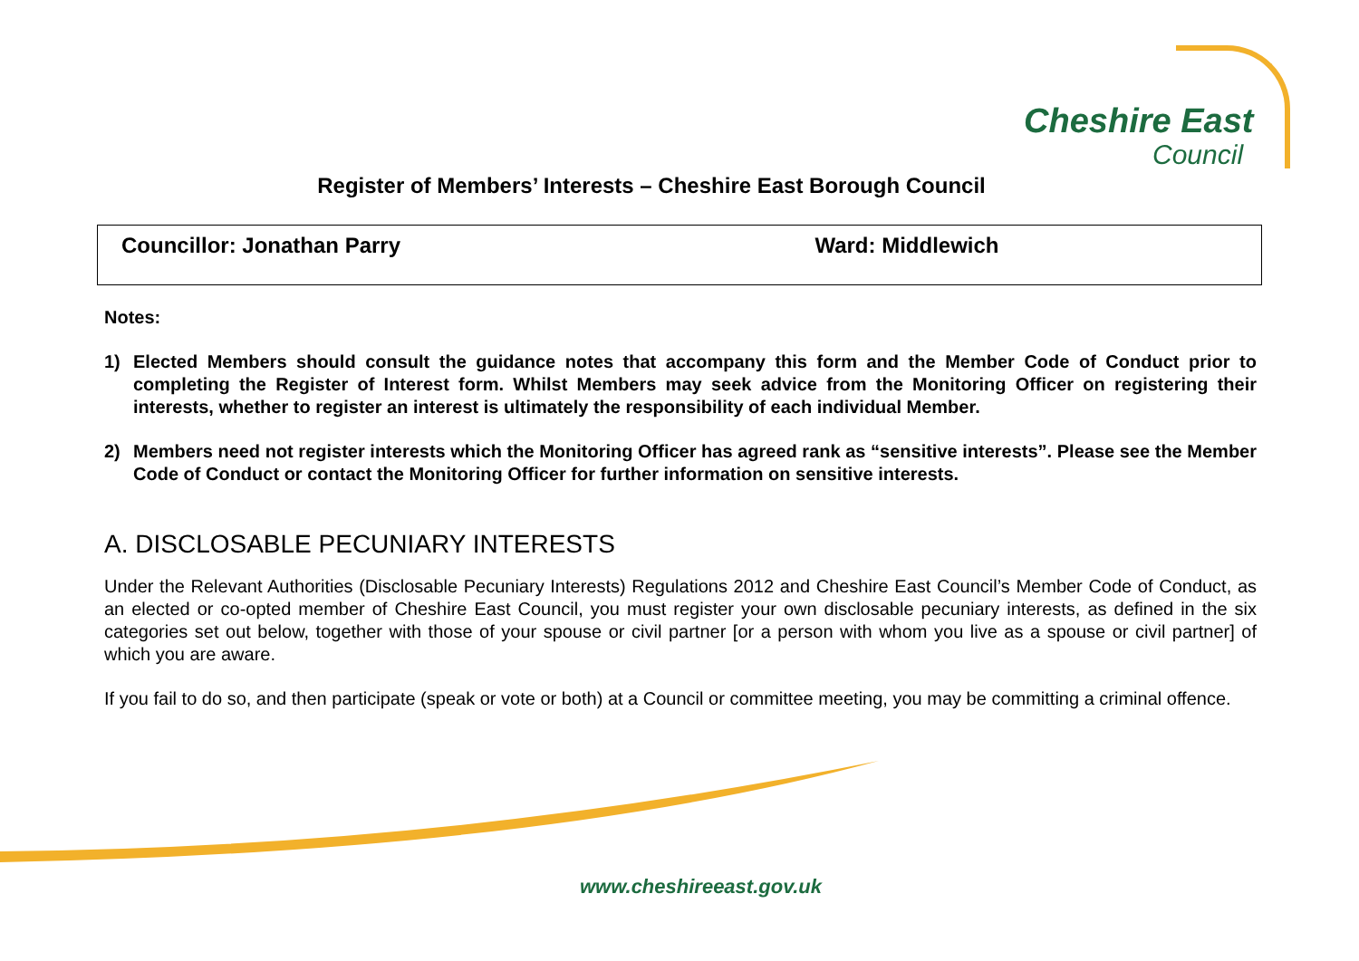Cheshire East
Council
Register of Members’ Interests – Cheshire East Borough Council
| Councillor: Jonathan Parry | Ward: Middlewich |
Notes:
1) Elected Members should consult the guidance notes that accompany this form and the Member Code of Conduct prior to completing the Register of Interest form. Whilst Members may seek advice from the Monitoring Officer on registering their interests, whether to register an interest is ultimately the responsibility of each individual Member.
2) Members need not register interests which the Monitoring Officer has agreed rank as “sensitive interests”. Please see the Member Code of Conduct or contact the Monitoring Officer for further information on sensitive interests.
A. DISCLOSABLE PECUNIARY INTERESTS
Under the Relevant Authorities (Disclosable Pecuniary Interests) Regulations 2012 and Cheshire East Council’s Member Code of Conduct, as an elected or co-opted member of Cheshire East Council, you must register your own disclosable pecuniary interests, as defined in the six categories set out below, together with those of your spouse or civil partner [or a person with whom you live as a spouse or civil partner] of which you are aware.
If you fail to do so, and then participate (speak or vote or both) at a Council or committee meeting, you may be committing a criminal offence.
www.cheshireeast.gov.uk